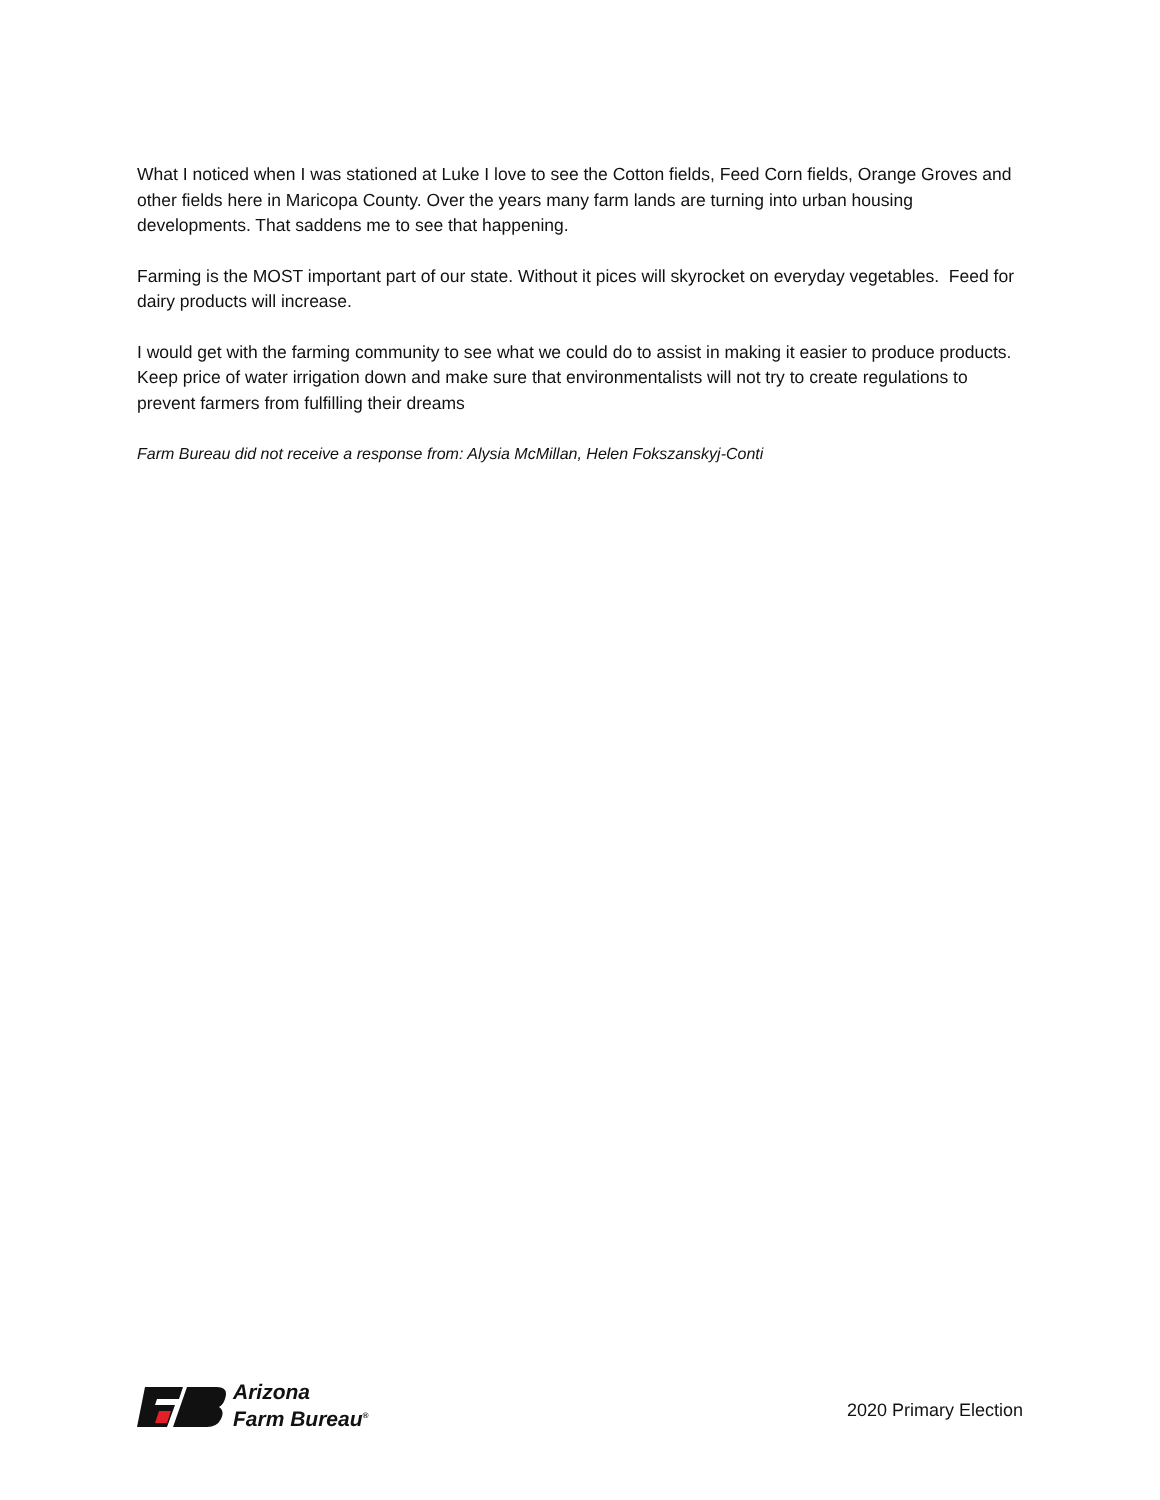What I noticed when I was stationed at Luke I love to see the Cotton fields, Feed Corn fields, Orange Groves and other fields here in Maricopa County. Over the years many farm lands are turning into urban housing developments. That saddens me to see that happening.
Farming is the MOST important part of our state. Without it pices will skyrocket on everyday vegetables. Feed for dairy products will increase.
I would get with the farming community to see what we could do to assist in making it easier to produce products. Keep price of water irrigation down and make sure that environmentalists will not try to create regulations to prevent farmers from fulfilling their dreams
Farm Bureau did not receive a response from: Alysia McMillan, Helen Fokszanskyj-Conti
Arizona
Farm Bureau<sup>®</sup>
2020 Primary Election